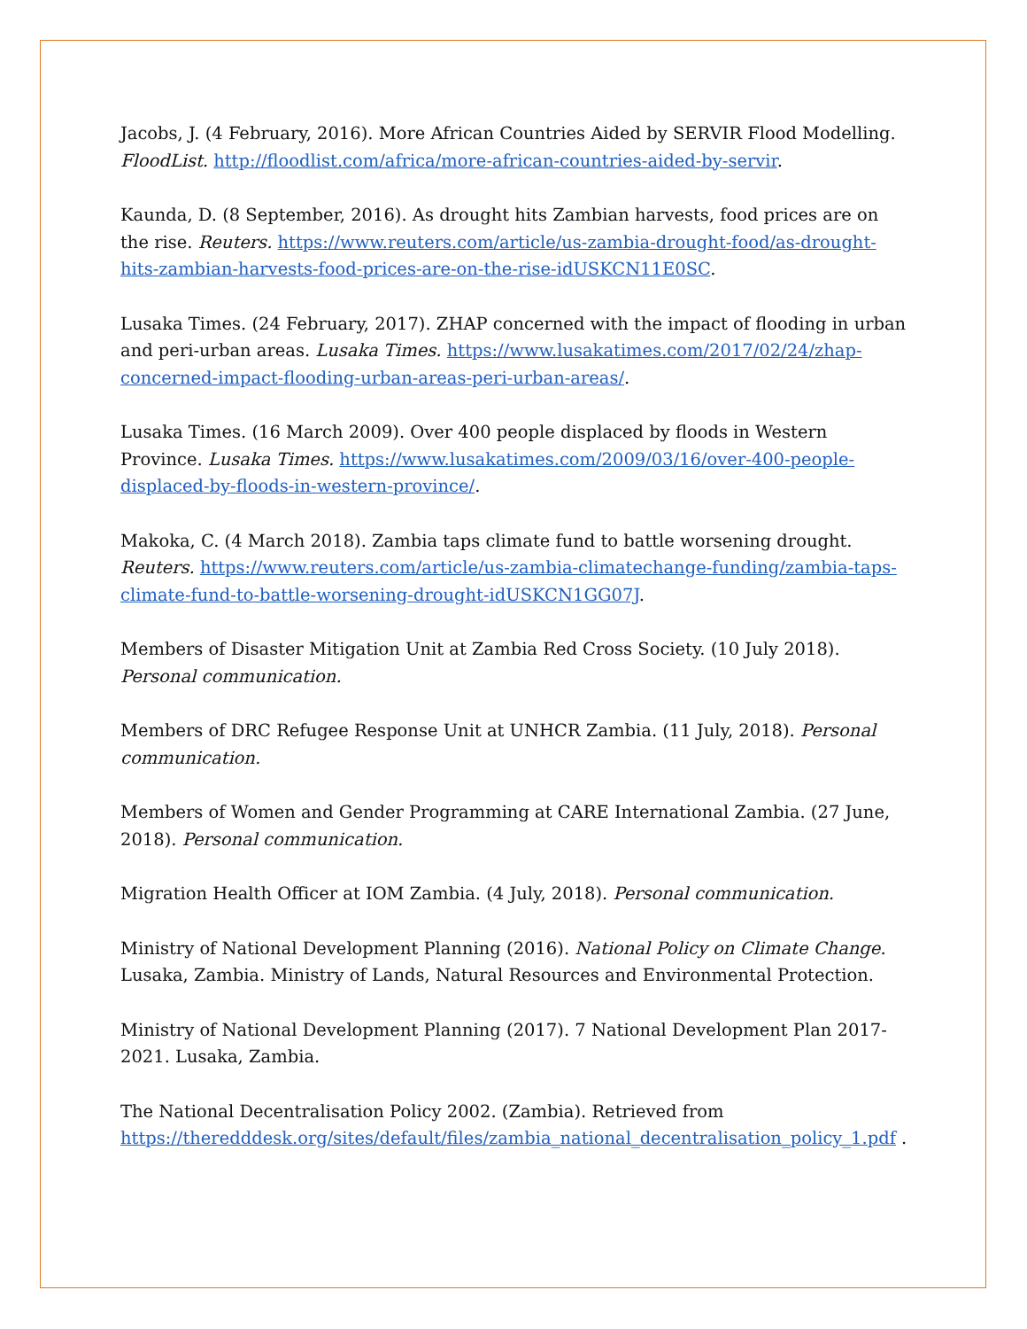Jacobs, J. (4 February, 2016). More African Countries Aided by SERVIR Flood Modelling. FloodList. http://floodlist.com/africa/more-african-countries-aided-by-servir.
Kaunda, D. (8 September, 2016). As drought hits Zambian harvests, food prices are on the rise. Reuters. https://www.reuters.com/article/us-zambia-drought-food/as-drought-hits-zambian-harvests-food-prices-are-on-the-rise-idUSKCN11E0SC.
Lusaka Times. (24 February, 2017). ZHAP concerned with the impact of flooding in urban and peri-urban areas. Lusaka Times. https://www.lusakatimes.com/2017/02/24/zhap-concerned-impact-flooding-urban-areas-peri-urban-areas/.
Lusaka Times. (16 March 2009). Over 400 people displaced by floods in Western Province. Lusaka Times. https://www.lusakatimes.com/2009/03/16/over-400-people-displaced-by-floods-in-western-province/.
Makoka, C. (4 March 2018). Zambia taps climate fund to battle worsening drought. Reuters. https://www.reuters.com/article/us-zambia-climatechange-funding/zambia-taps-climate-fund-to-battle-worsening-drought-idUSKCN1GG07J.
Members of Disaster Mitigation Unit at Zambia Red Cross Society. (10 July 2018). Personal communication.
Members of DRC Refugee Response Unit at UNHCR Zambia. (11 July, 2018). Personal communication.
Members of Women and Gender Programming at CARE International Zambia. (27 June, 2018). Personal communication.
Migration Health Officer at IOM Zambia. (4 July, 2018). Personal communication.
Ministry of National Development Planning (2016). National Policy on Climate Change. Lusaka, Zambia. Ministry of Lands, Natural Resources and Environmental Protection.
Ministry of National Development Planning (2017). 7 National Development Plan 2017-2021. Lusaka, Zambia.
The National Decentralisation Policy 2002. (Zambia). Retrieved from https://theredddesk.org/sites/default/files/zambia_national_decentralisation_policy_1.pdf .